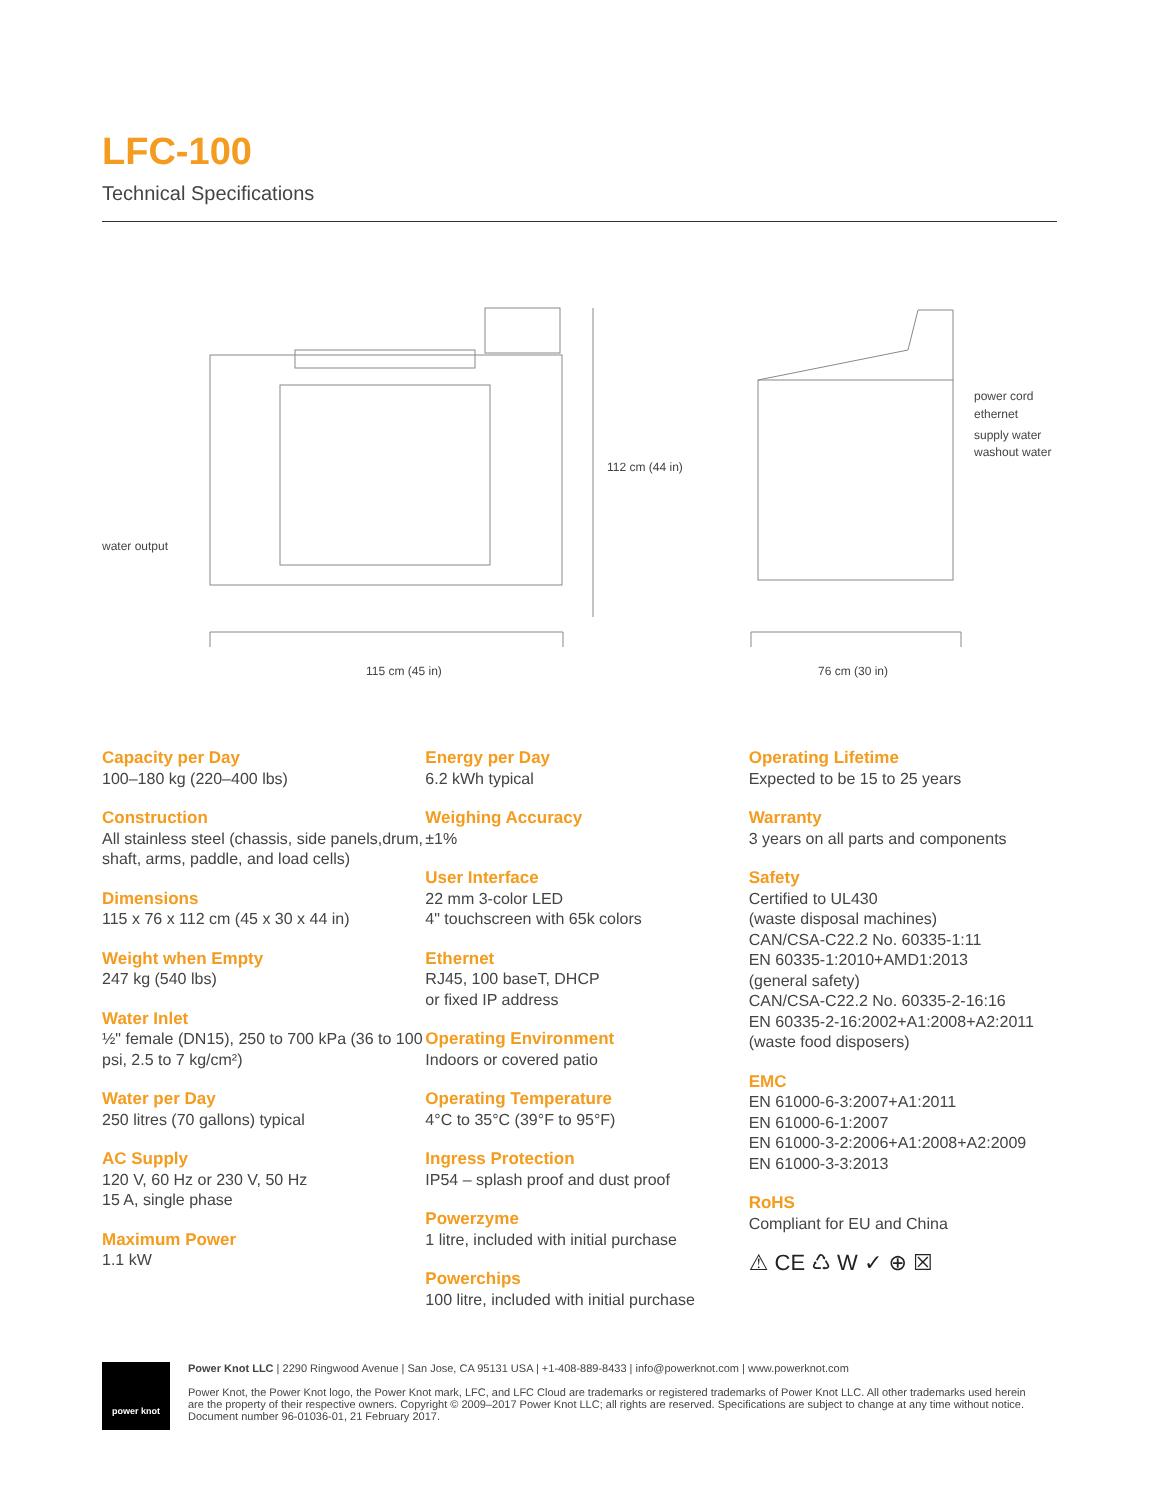LFC-100
Technical Specifications
water output
112 cm (44 in)
115 cm (45 in)
76 cm (30 in)
power cord
ethernet
supply water
washout water
Capacity per Day
100–180 kg (220–400 lbs)
Construction
All stainless steel (chassis, side panels,drum, shaft, arms, paddle, and load cells)
Dimensions
115 x 76 x 112 cm (45 x 30 x 44 in)
Weight when Empty
247 kg (540 lbs)
Water Inlet
½" female (DN15), 250 to 700 kPa (36 to 100 psi, 2.5 to 7 kg/cm²)
Water per Day
250 litres (70 gallons) typical
AC Supply
120 V, 60 Hz or 230 V, 50 Hz
15 A, single phase
Maximum Power
1.1 kW
Energy per Day
6.2 kWh typical
Weighing Accuracy
±1%
User Interface
22 mm 3-color LED
4" touchscreen with 65k colors
Ethernet
RJ45, 100 baseT, DHCP
or fixed IP address
Operating Environment
Indoors or covered patio
Operating Temperature
4°C to 35°C (39°F to 95°F)
Ingress Protection
IP54 – splash proof and dust proof
Powerzyme
1 litre, included with initial purchase
Powerchips
100 litre, included with initial purchase
Operating Lifetime
Expected to be 15 to 25 years
Warranty
3 years on all parts and components
Safety
Certified to UL430
(waste disposal machines)
CAN/CSA-C22.2 No. 60335-1:11
EN 60335-1:2010+AMD1:2013
(general safety)
CAN/CSA-C22.2 No. 60335-2-16:16
EN 60335-2-16:2002+A1:2008+A2:2011
(waste food disposers)
EMC
EN 61000-6-3:2007+A1:2011
EN 61000-6-1:2007
EN 61000-3-2:2006+A1:2008+A2:2009
EN 61000-3-3:2013
RoHS
Compliant for EU and China
⚠ CE ♺ W ✓ ⊕ ☒
power knot
Power Knot LLC | 2290 Ringwood Avenue | San Jose, CA 95131 USA | +1-408-889-8433 | info@powerknot.com | www.powerknot.com
Power Knot, the Power Knot logo, the Power Knot mark, LFC, and LFC Cloud are trademarks or registered trademarks of Power Knot LLC. All other trademarks used herein are the property of their respective owners. Copyright © 2009–2017 Power Knot LLC; all rights are reserved. Specifications are subject to change at any time without notice. Document number 96-01036-01, 21 February 2017.